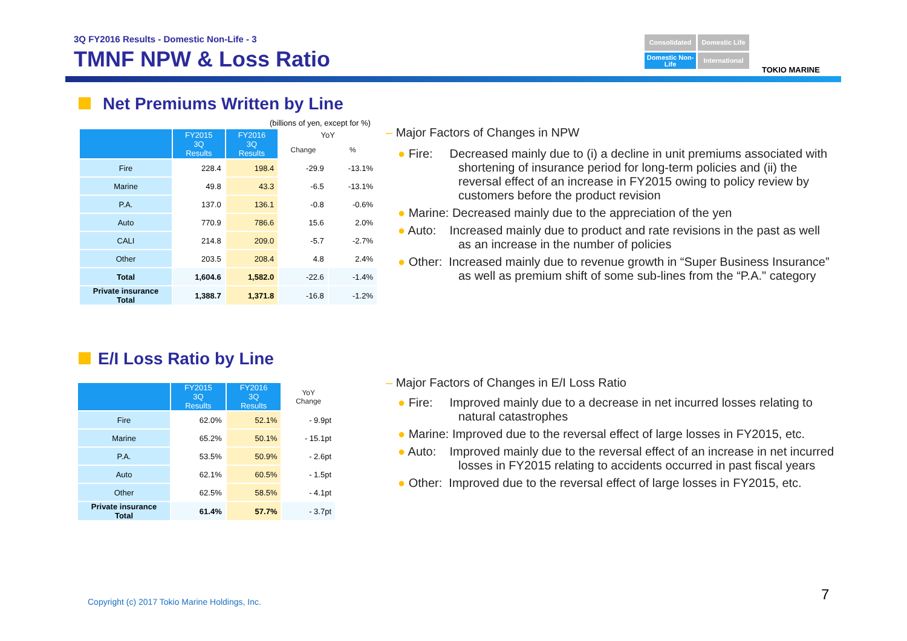3Q FY2016 Results - Domestic Non-Life - 3
TMNF NPW & Loss Ratio
Consolidated
Domestic Life
Domestic Non-Life
International
TOKIO MARINE
Net Premiums Written by Line
(billions of yen, except for %)
| | FY2015 3Q Results | FY2016 3Q Results | YoY | |
| --- | --- | --- | --- | --- |
| | | | Change | % |
| Fire | 228.4 | 198.4 | -29.9 | -13.1% |
| Marine | 49.8 | 43.3 | -6.5 | -13.1% |
| P.A. | 137.0 | 136.1 | -0.8 | -0.6% |
| Auto | 770.9 | 786.6 | 15.6 | 2.0% |
| CALI | 214.8 | 209.0 | -5.7 | -2.7% |
| Other | 203.5 | 208.4 | 4.8 | 2.4% |
| Total | 1,604.6 | 1,582.0 | -22.6 | -1.4% |
| Private insurance Total | 1,388.7 | 1,371.8 | -16.8 | -1.2% |
– Major Factors of Changes in NPW
● Fire: Decreased mainly due to (i) a decline in unit premiums associated with shortening of insurance period for long-term policies and (ii) the reversal effect of an increase in FY2015 owing to policy review by customers before the product revision
● Marine: Decreased mainly due to the appreciation of the yen
● Auto: Increased mainly due to product and rate revisions in the past as well as an increase in the number of policies
● Other: Increased mainly due to revenue growth in “Super Business Insurance” as well as premium shift of some sub-lines from the “P.A." category
E/I Loss Ratio by Line
| | FY2015 3Q Results | FY2016 3Q Results | YoY Change |
| --- | --- | --- | --- |
| Fire | 62.0% | 52.1% | - 9.9pt |
| Marine | 65.2% | 50.1% | - 15.1pt |
| P.A. | 53.5% | 50.9% | - 2.6pt |
| Auto | 62.1% | 60.5% | - 1.5pt |
| Other | 62.5% | 58.5% | - 4.1pt |
| Private insurance Total | 61.4% | 57.7% | - 3.7pt |
– Major Factors of Changes in E/I Loss Ratio
● Fire: Improved mainly due to a decrease in net incurred losses relating to natural catastrophes
● Marine: Improved due to the reversal effect of large losses in FY2015, etc.
● Auto: Improved mainly due to the reversal effect of an increase in net incurred losses in FY2015 relating to accidents occurred in past fiscal years
● Other: Improved due to the reversal effect of large losses in FY2015, etc.
Copyright (c) 2017 Tokio Marine Holdings, Inc.
7